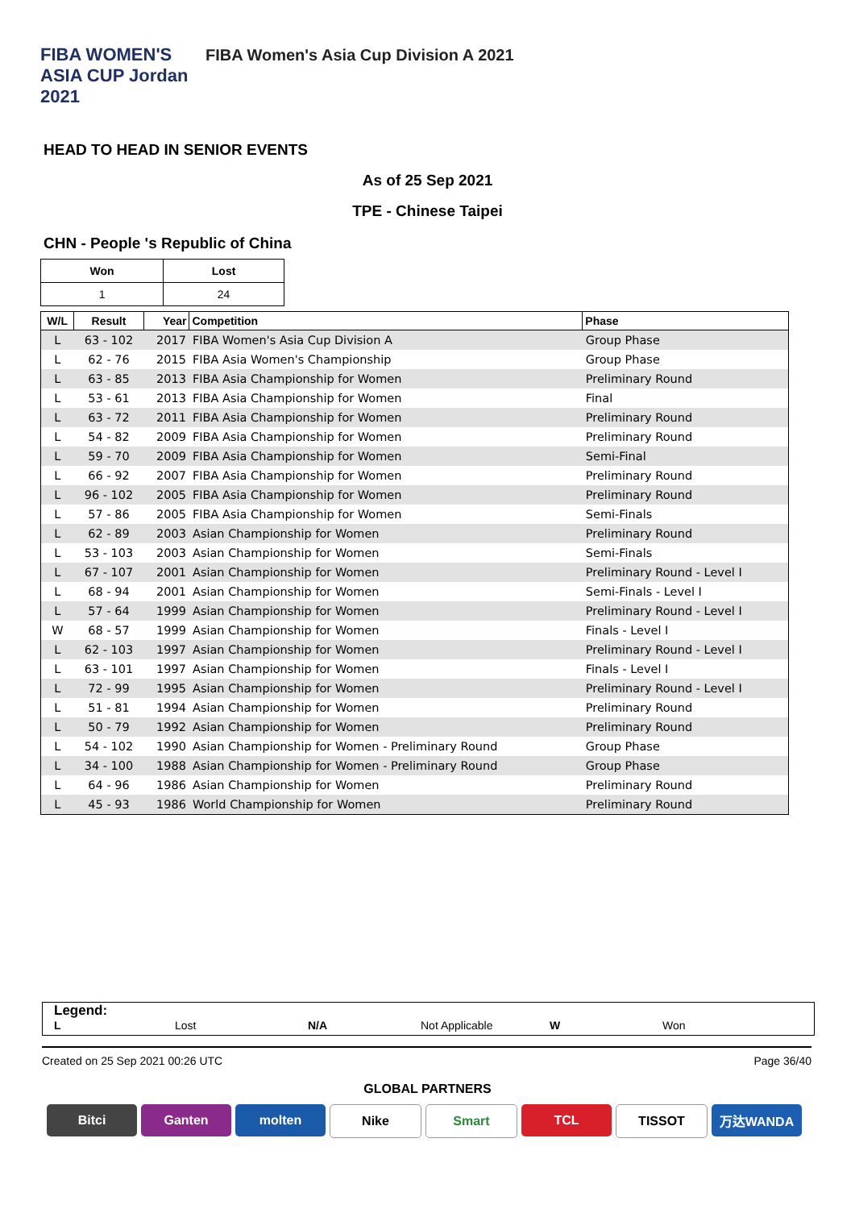FIBA WOMEN'S ASIA CUP Jordan 2021
FIBA Women's Asia Cup Division A 2021
HEAD TO HEAD IN SENIOR EVENTS
As of 25 Sep 2021
TPE - Chinese Taipei
CHN - People 's Republic of China
| Won | Lost |
| 1 | 24 |
| W/L | Result | Year | Competition | Phase |
| --- | --- | --- | --- | --- |
| L | 63 - 102 | 2017 | FIBA Women's Asia Cup Division A | Group Phase |
| L | 62 - 76 | 2015 | FIBA Asia Women's Championship | Group Phase |
| L | 63 - 85 | 2013 | FIBA Asia Championship for Women | Preliminary Round |
| L | 53 - 61 | 2013 | FIBA Asia Championship for Women | Final |
| L | 63 - 72 | 2011 | FIBA Asia Championship for Women | Preliminary Round |
| L | 54 - 82 | 2009 | FIBA Asia Championship for Women | Preliminary Round |
| L | 59 - 70 | 2009 | FIBA Asia Championship for Women | Semi-Final |
| L | 66 - 92 | 2007 | FIBA Asia Championship for Women | Preliminary Round |
| L | 96 - 102 | 2005 | FIBA Asia Championship for Women | Preliminary Round |
| L | 57 - 86 | 2005 | FIBA Asia Championship for Women | Semi-Finals |
| L | 62 - 89 | 2003 | Asian Championship for Women | Preliminary Round |
| L | 53 - 103 | 2003 | Asian Championship for Women | Semi-Finals |
| L | 67 - 107 | 2001 | Asian Championship for Women | Preliminary Round - Level I |
| L | 68 - 94 | 2001 | Asian Championship for Women | Semi-Finals - Level I |
| L | 57 - 64 | 1999 | Asian Championship for Women | Preliminary Round - Level I |
| W | 68 - 57 | 1999 | Asian Championship for Women | Finals - Level I |
| L | 62 - 103 | 1997 | Asian Championship for Women | Preliminary Round - Level I |
| L | 63 - 101 | 1997 | Asian Championship for Women | Finals - Level I |
| L | 72 - 99 | 1995 | Asian Championship for Women | Preliminary Round - Level I |
| L | 51 - 81 | 1994 | Asian Championship for Women | Preliminary Round |
| L | 50 - 79 | 1992 | Asian Championship for Women | Preliminary Round |
| L | 54 - 102 | 1990 | Asian Championship for Women - Preliminary Round | Group Phase |
| L | 34 - 100 | 1988 | Asian Championship for Women - Preliminary Round | Group Phase |
| L | 64 - 96 | 1986 | Asian Championship for Women | Preliminary Round |
| L | 45 - 93 | 1986 | World Championship for Women | Preliminary Round |
Legend:
L Lost N/A Not Applicable W Won
Created on 25 Sep 2021 00:26 UTC Page 36/40
GLOBAL PARTNERS
Bitci Ganten molten Nike Smart TCL TISSOT 万达WANDA